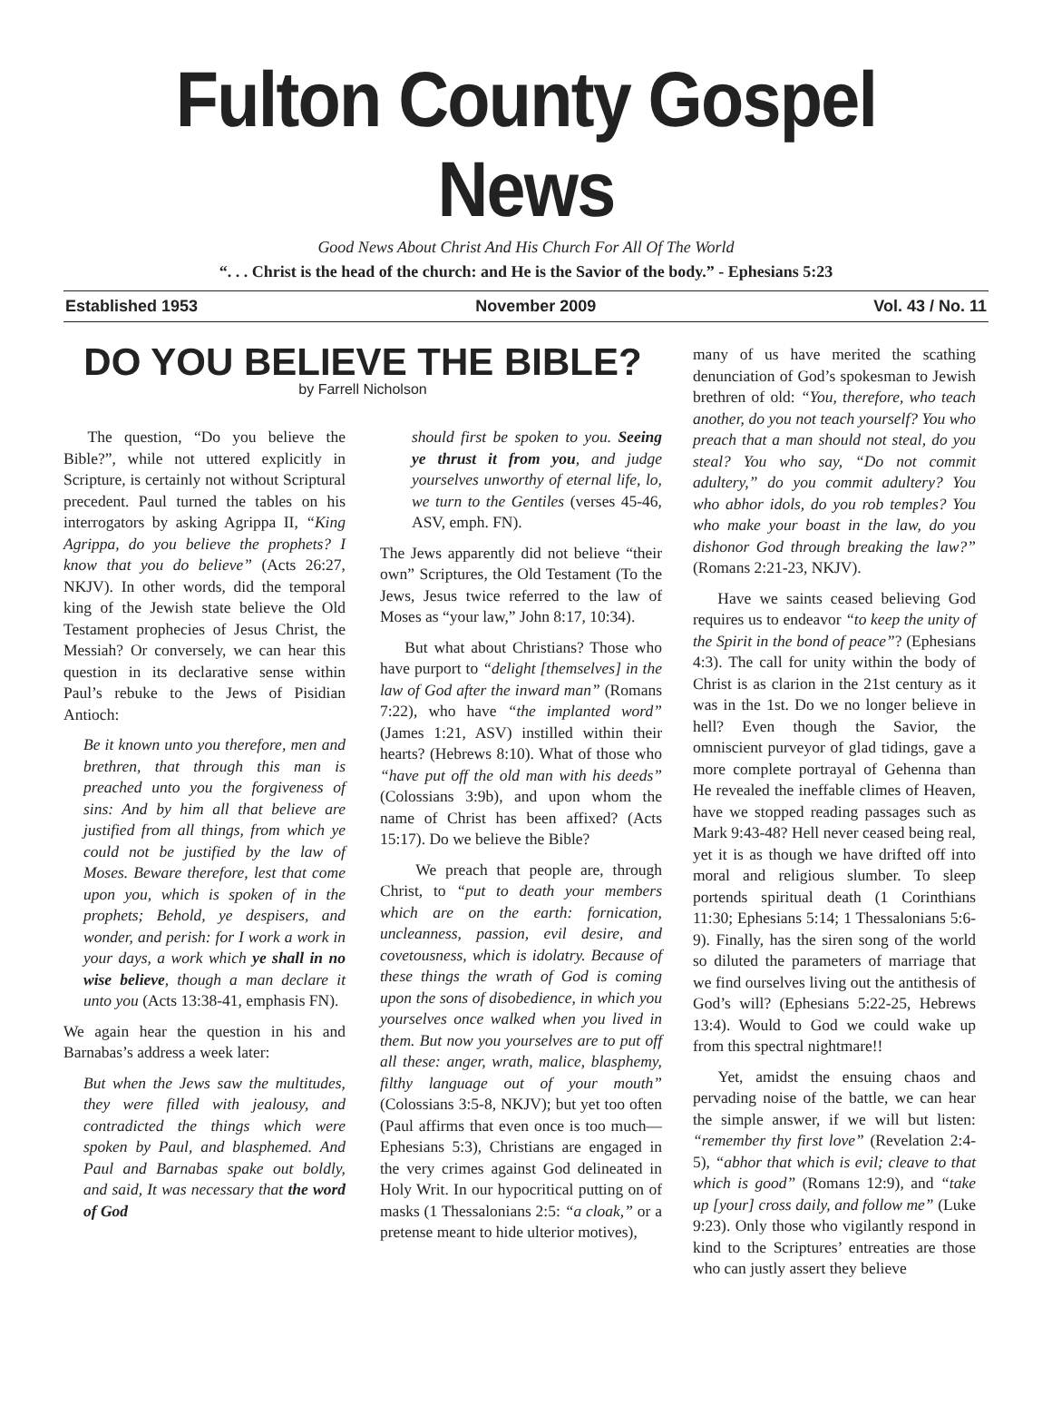Fulton County Gospel News
Good News About Christ And His Church For All Of The World
“. . . Christ is the head of the church: and He is the Savior of the body.” - Ephesians 5:23
Established 1953 November 2009 Vol. 43 / No. 11
DO YOU BELIEVE THE BIBLE?
by Farrell Nicholson
The question, “Do you believe the Bible?”, while not uttered explicitly in Scripture, is certainly not without Scriptural precedent. Paul turned the tables on his interrogators by asking Agrippa II, “King Agrippa, do you believe the prophets? I know that you do believe” (Acts 26:27, NKJV). In other words, did the temporal king of the Jewish state believe the Old Testament prophecies of Jesus Christ, the Messiah? Or conversely, we can hear this question in its declarative sense within Paul’s rebuke to the Jews of Pisidian Antioch:
Be it known unto you therefore, men and brethren, that through this man is preached unto you the forgiveness of sins: And by him all that believe are justified from all things, from which ye could not be justified by the law of Moses. Beware therefore, lest that come upon you, which is spoken of in the prophets; Behold, ye despisers, and wonder, and perish: for I work a work in your days, a work which ye shall in no wise believe, though a man declare it unto you (Acts 13:38-41, emphasis FN).
We again hear the question in his and Barnabas’s address a week later:
But when the Jews saw the multitudes, they were filled with jealousy, and contradicted the things which were spoken by Paul, and blasphemed. And Paul and Barnabas spake out boldly, and said, It was necessary that the word of God
should first be spoken to you. Seeing ye thrust it from you, and judge yourselves unworthy of eternal life, lo, we turn to the Gentiles (verses 45-46, ASV, emph. FN).
The Jews apparently did not believe “their own” Scriptures, the Old Testament (To the Jews, Jesus twice referred to the law of Moses as “your law,” John 8:17, 10:34).
But what about Christians? Those who have purport to “delight [themselves] in the law of God after the inward man” (Romans 7:22), who have “the implanted word” (James 1:21, ASV) instilled within their hearts? (Hebrews 8:10). What of those who “have put off the old man with his deeds” (Colossians 3:9b), and upon whom the name of Christ has been affixed? (Acts 15:17). Do we believe the Bible?
We preach that people are, through Christ, to “put to death your members which are on the earth: fornication, uncleanness, passion, evil desire, and covetousness, which is idolatry. Because of these things the wrath of God is coming upon the sons of disobedience, in which you yourselves once walked when you lived in them. But now you yourselves are to put off all these: anger, wrath, malice, blasphemy, filthy language out of your mouth” (Colossians 3:5-8, NKJV); but yet too often (Paul affirms that even once is too much—Ephesians 5:3), Christians are engaged in the very crimes against God delineated in Holy Writ. In our hypocritical putting on of masks (1 Thessalonians 2:5: “a cloak,” or a pretense meant to hide ulterior motives),
many of us have merited the scathing denunciation of God’s spokesman to Jewish brethren of old: “You, therefore, who teach another, do you not teach yourself? You who preach that a man should not steal, do you steal? You who say, “Do not commit adultery,” do you commit adultery? You who abhor idols, do you rob temples? You who make your boast in the law, do you dishonor God through breaking the law?” (Romans 2:21-23, NKJV).
Have we saints ceased believing God requires us to endeavor “to keep the unity of the Spirit in the bond of peace”? (Ephesians 4:3). The call for unity within the body of Christ is as clarion in the 21st century as it was in the 1st. Do we no longer believe in hell? Even though the Savior, the omniscient purveyor of glad tidings, gave a more complete portrayal of Gehenna than He revealed the ineffable climes of Heaven, have we stopped reading passages such as Mark 9:43-48? Hell never ceased being real, yet it is as though we have drifted off into moral and religious slumber. To sleep portends spiritual death (1 Corinthians 11:30; Ephesians 5:14; 1 Thessalonians 5:6-9). Finally, has the siren song of the world so diluted the parameters of marriage that we find ourselves living out the antithesis of God’s will? (Ephesians 5:22-25, Hebrews 13:4). Would to God we could wake up from this spectral nightmare!!
Yet, amidst the ensuing chaos and pervading noise of the battle, we can hear the simple answer, if we will but listen: “remember thy first love” (Revelation 2:4-5), “abhor that which is evil; cleave to that which is good” (Romans 12:9), and “take up [your] cross daily, and follow me” (Luke 9:23). Only those who vigilantly respond in kind to the Scriptures’ entreaties are those who can justly assert they believe